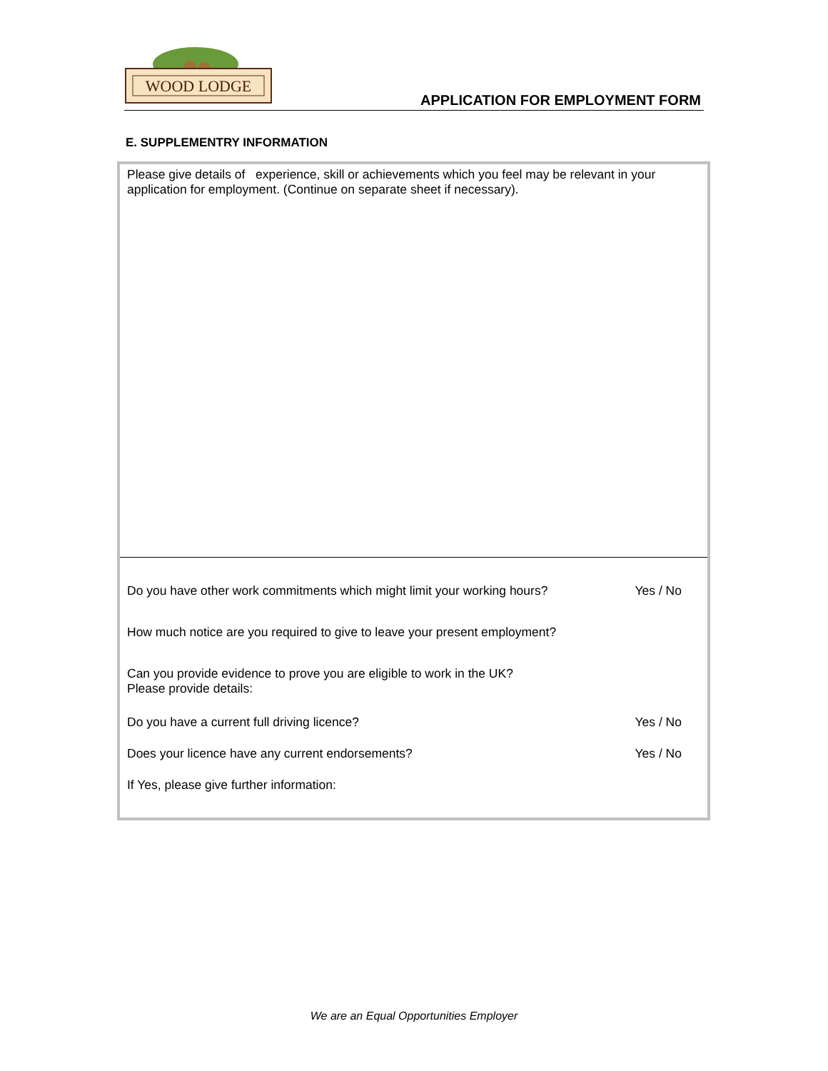WOOD LODGE
APPLICATION FOR EMPLOYMENT FORM
E. SUPPLEMENTRY INFORMATION
| Please give details of experience, skill or achievements which you feel may be relevant in your application for employment. (Continue on separate sheet if necessary). | |
| Do you have other work commitments which might limit your working hours? | Yes / No |
| How much notice are you required to give to leave your present employment? | |
| Can you provide evidence to prove you are eligible to work in the UK? Please provide details: | |
| Do you have a current full driving licence? | Yes / No |
| Does your licence have any current endorsements? | Yes / No |
| If Yes, please give further information: | |
We are an Equal Opportunities Employer